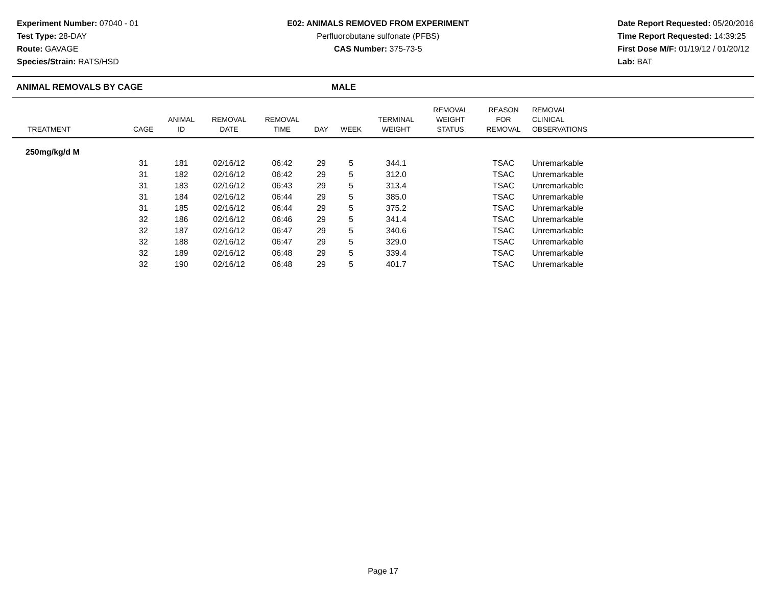Experiment Number: 07040 - 01
Test Type: 28-DAY
Route: GAVAGE
Species/Strain: RATS/HSD
E02: ANIMALS REMOVED FROM EXPERIMENT
Perfluorobutane sulfonate (PFBS)
CAS Number: 375-73-5
Date Report Requested: 05/20/2016
Time Report Requested: 14:39:25
First Dose M/F: 01/19/12 / 01/20/12
Lab: BAT
ANIMAL REMOVALS BY CAGE MALE
| TREATMENT | CAGE | ANIMAL ID | REMOVAL DATE | REMOVAL TIME | DAY | WEEK | TERMINAL WEIGHT | REMOVAL WEIGHT STATUS | REASON FOR REMOVAL | REMOVAL CLINICAL OBSERVATIONS | |
| --- | --- | --- | --- | --- | --- | --- | --- | --- | --- | --- | --- |
| 250mg/kg/d M | | | | | | | | | | | |
| | 31 | 181 | 02/16/12 | 06:42 | 29 | 5 | 344.1 | | TSAC | Unremarkable | |
| | 31 | 182 | 02/16/12 | 06:42 | 29 | 5 | 312.0 | | TSAC | Unremarkable | |
| | 31 | 183 | 02/16/12 | 06:43 | 29 | 5 | 313.4 | | TSAC | Unremarkable | |
| | 31 | 184 | 02/16/12 | 06:44 | 29 | 5 | 385.0 | | TSAC | Unremarkable | |
| | 31 | 185 | 02/16/12 | 06:44 | 29 | 5 | 375.2 | | TSAC | Unremarkable | |
| | 32 | 186 | 02/16/12 | 06:46 | 29 | 5 | 341.4 | | TSAC | Unremarkable | |
| | 32 | 187 | 02/16/12 | 06:47 | 29 | 5 | 340.6 | | TSAC | Unremarkable | |
| | 32 | 188 | 02/16/12 | 06:47 | 29 | 5 | 329.0 | | TSAC | Unremarkable | |
| | 32 | 189 | 02/16/12 | 06:48 | 29 | 5 | 339.4 | | TSAC | Unremarkable | |
| | 32 | 190 | 02/16/12 | 06:48 | 29 | 5 | 401.7 | | TSAC | Unremarkable | |
Page 17